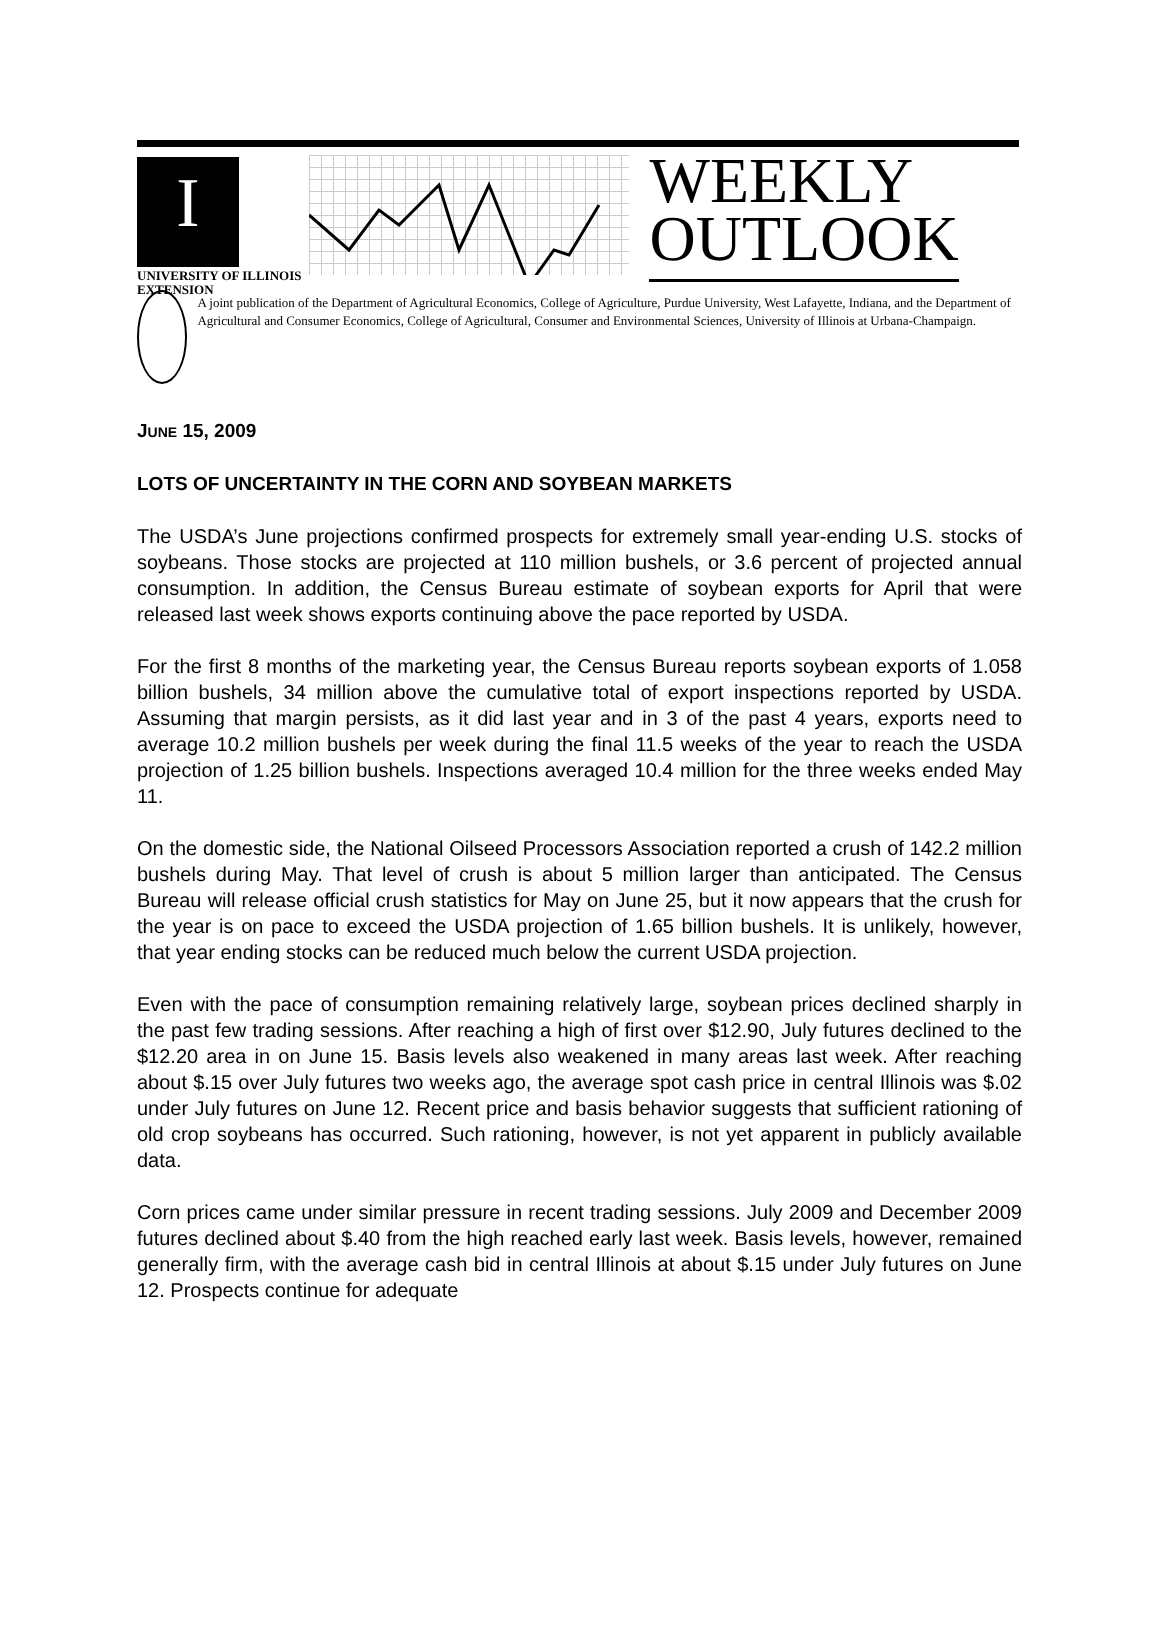I
UNIVERSITY OF ILLINOIS
EXTENSION
WEEKLY
OUTLOOK
A joint publication of the Department of Agricultural Economics, College of Agriculture, Purdue University, West Lafayette, Indiana, and the Department of Agricultural and Consumer Economics, College of Agricultural, Consumer and Environmental Sciences, University of Illinois at Urbana-Champaign.
JUNE 15, 2009
LOTS OF UNCERTAINTY IN THE CORN AND SOYBEAN MARKETS
The USDA’s June projections confirmed prospects for extremely small year-ending U.S. stocks of soybeans. Those stocks are projected at 110 million bushels, or 3.6 percent of projected annual consumption. In addition, the Census Bureau estimate of soybean exports for April that were released last week shows exports continuing above the pace reported by USDA.
For the first 8 months of the marketing year, the Census Bureau reports soybean exports of 1.058 billion bushels, 34 million above the cumulative total of export inspections reported by USDA. Assuming that margin persists, as it did last year and in 3 of the past 4 years, exports need to average 10.2 million bushels per week during the final 11.5 weeks of the year to reach the USDA projection of 1.25 billion bushels. Inspections averaged 10.4 million for the three weeks ended May 11.
On the domestic side, the National Oilseed Processors Association reported a crush of 142.2 million bushels during May. That level of crush is about 5 million larger than anticipated. The Census Bureau will release official crush statistics for May on June 25, but it now appears that the crush for the year is on pace to exceed the USDA projection of 1.65 billion bushels. It is unlikely, however, that year ending stocks can be reduced much below the current USDA projection.
Even with the pace of consumption remaining relatively large, soybean prices declined sharply in the past few trading sessions. After reaching a high of first over $12.90, July futures declined to the $12.20 area in on June 15. Basis levels also weakened in many areas last week. After reaching about $.15 over July futures two weeks ago, the average spot cash price in central Illinois was $.02 under July futures on June 12. Recent price and basis behavior suggests that sufficient rationing of old crop soybeans has occurred. Such rationing, however, is not yet apparent in publicly available data.
Corn prices came under similar pressure in recent trading sessions. July 2009 and December 2009 futures declined about $.40 from the high reached early last week. Basis levels, however, remained generally firm, with the average cash bid in central Illinois at about $.15 under July futures on June 12. Prospects continue for adequate